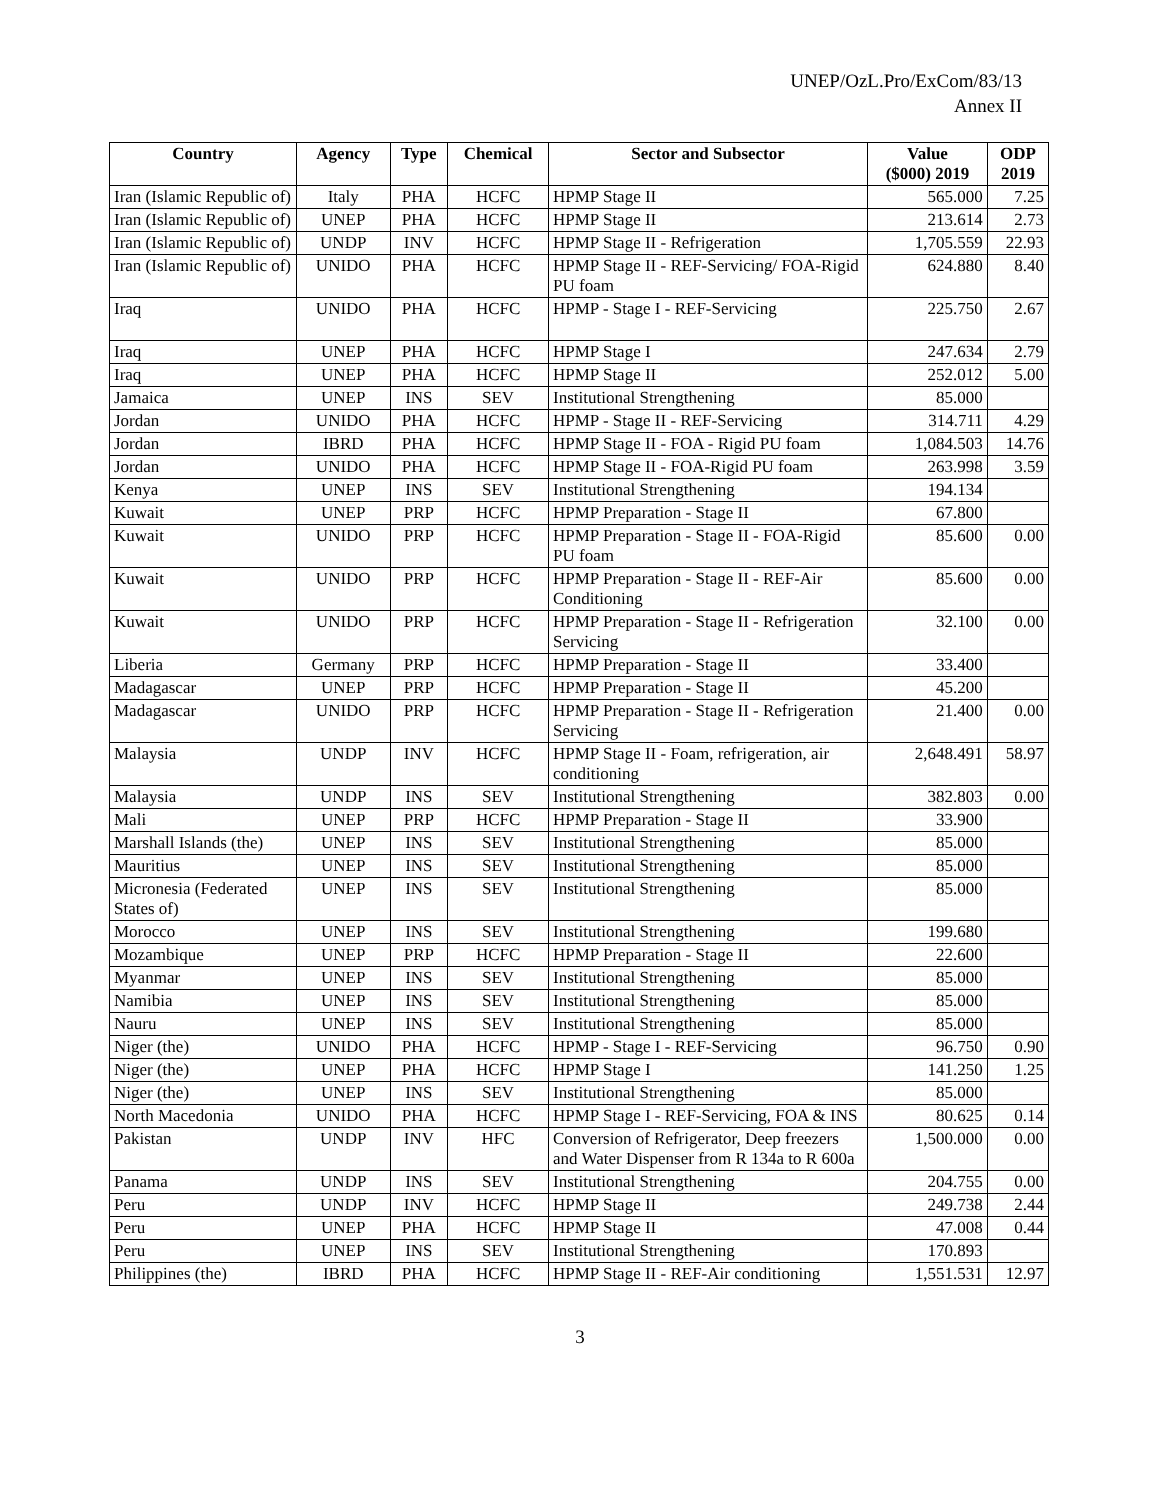UNEP/OzL.Pro/ExCom/83/13
Annex II
| Country | Agency | Type | Chemical | Sector and Subsector | Value ($000) 2019 | ODP 2019 |
| --- | --- | --- | --- | --- | --- | --- |
| Iran (Islamic Republic of) | Italy | PHA | HCFC | HPMP Stage II | 565.000 | 7.25 |
| Iran (Islamic Republic of) | UNEP | PHA | HCFC | HPMP Stage II | 213.614 | 2.73 |
| Iran (Islamic Republic of) | UNDP | INV | HCFC | HPMP Stage II - Refrigeration | 1,705.559 | 22.93 |
| Iran (Islamic Republic of) | UNIDO | PHA | HCFC | HPMP Stage II - REF-Servicing/ FOA-Rigid PU foam | 624.880 | 8.40 |
| Iraq | UNIDO | PHA | HCFC | HPMP - Stage I - REF-Servicing | 225.750 | 2.67 |
| Iraq | UNEP | PHA | HCFC | HPMP Stage I | 247.634 | 2.79 |
| Iraq | UNEP | PHA | HCFC | HPMP Stage II | 252.012 | 5.00 |
| Jamaica | UNEP | INS | SEV | Institutional Strengthening | 85.000 | |
| Jordan | UNIDO | PHA | HCFC | HPMP - Stage II - REF-Servicing | 314.711 | 4.29 |
| Jordan | IBRD | PHA | HCFC | HPMP Stage II - FOA - Rigid PU foam | 1,084.503 | 14.76 |
| Jordan | UNIDO | PHA | HCFC | HPMP Stage II - FOA-Rigid PU foam | 263.998 | 3.59 |
| Kenya | UNEP | INS | SEV | Institutional Strengthening | 194.134 | |
| Kuwait | UNEP | PRP | HCFC | HPMP Preparation - Stage II | 67.800 | |
| Kuwait | UNIDO | PRP | HCFC | HPMP Preparation - Stage II - FOA-Rigid PU foam | 85.600 | 0.00 |
| Kuwait | UNIDO | PRP | HCFC | HPMP Preparation - Stage II - REF-Air Conditioning | 85.600 | 0.00 |
| Kuwait | UNIDO | PRP | HCFC | HPMP Preparation - Stage II - Refrigeration Servicing | 32.100 | 0.00 |
| Liberia | Germany | PRP | HCFC | HPMP Preparation - Stage II | 33.400 | |
| Madagascar | UNEP | PRP | HCFC | HPMP Preparation - Stage II | 45.200 | |
| Madagascar | UNIDO | PRP | HCFC | HPMP Preparation - Stage II - Refrigeration Servicing | 21.400 | 0.00 |
| Malaysia | UNDP | INV | HCFC | HPMP Stage II - Foam, refrigeration, air conditioning | 2,648.491 | 58.97 |
| Malaysia | UNDP | INS | SEV | Institutional Strengthening | 382.803 | 0.00 |
| Mali | UNEP | PRP | HCFC | HPMP Preparation - Stage II | 33.900 | |
| Marshall Islands (the) | UNEP | INS | SEV | Institutional Strengthening | 85.000 | |
| Mauritius | UNEP | INS | SEV | Institutional Strengthening | 85.000 | |
| Micronesia (Federated States of) | UNEP | INS | SEV | Institutional Strengthening | 85.000 | |
| Morocco | UNEP | INS | SEV | Institutional Strengthening | 199.680 | |
| Mozambique | UNEP | PRP | HCFC | HPMP Preparation - Stage II | 22.600 | |
| Myanmar | UNEP | INS | SEV | Institutional Strengthening | 85.000 | |
| Namibia | UNEP | INS | SEV | Institutional Strengthening | 85.000 | |
| Nauru | UNEP | INS | SEV | Institutional Strengthening | 85.000 | |
| Niger (the) | UNIDO | PHA | HCFC | HPMP - Stage I - REF-Servicing | 96.750 | 0.90 |
| Niger (the) | UNEP | PHA | HCFC | HPMP Stage I | 141.250 | 1.25 |
| Niger (the) | UNEP | INS | SEV | Institutional Strengthening | 85.000 | |
| North Macedonia | UNIDO | PHA | HCFC | HPMP Stage I - REF-Servicing, FOA & INS | 80.625 | 0.14 |
| Pakistan | UNDP | INV | HFC | Conversion of Refrigerator, Deep freezers and Water Dispenser from R 134a to R 600a | 1,500.000 | 0.00 |
| Panama | UNDP | INS | SEV | Institutional Strengthening | 204.755 | 0.00 |
| Peru | UNDP | INV | HCFC | HPMP Stage II | 249.738 | 2.44 |
| Peru | UNEP | PHA | HCFC | HPMP Stage II | 47.008 | 0.44 |
| Peru | UNEP | INS | SEV | Institutional Strengthening | 170.893 | |
| Philippines (the) | IBRD | PHA | HCFC | HPMP Stage II - REF-Air conditioning | 1,551.531 | 12.97 |
3